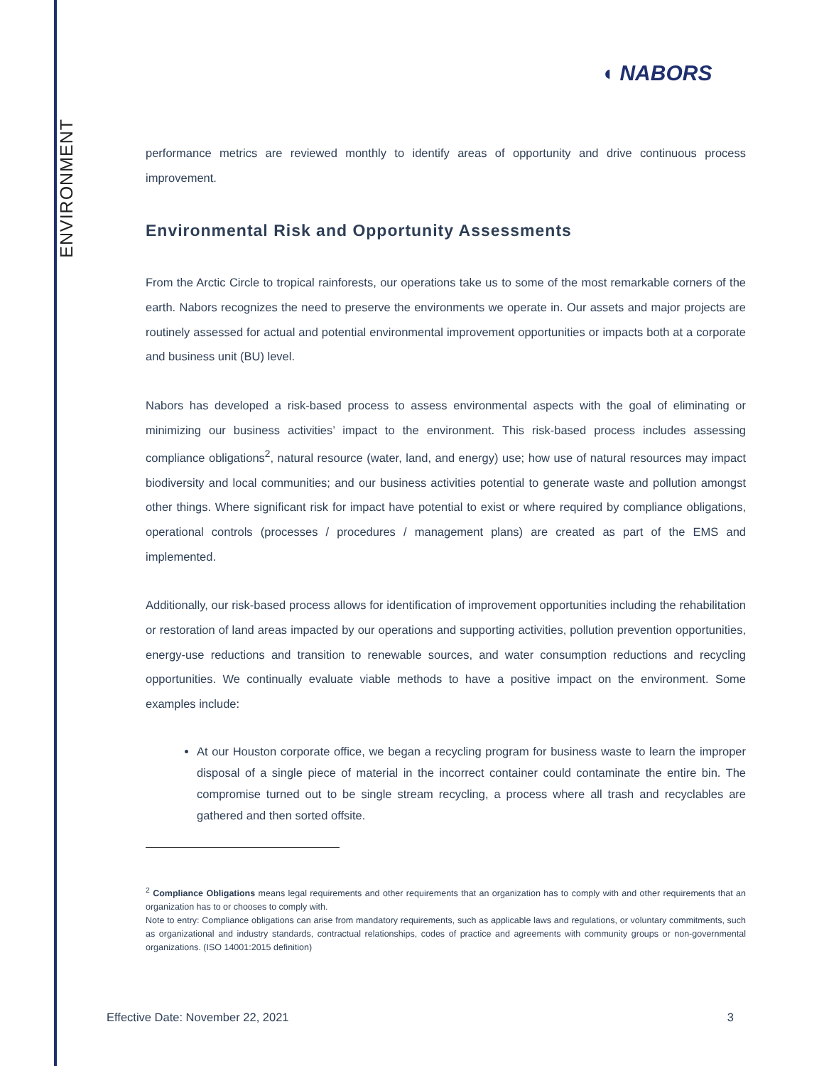ENVIRONMENT
◖ NABORS
performance metrics are reviewed monthly to identify areas of opportunity and drive continuous process improvement.
Environmental Risk and Opportunity Assessments
From the Arctic Circle to tropical rainforests, our operations take us to some of the most remarkable corners of the earth. Nabors recognizes the need to preserve the environments we operate in. Our assets and major projects are routinely assessed for actual and potential environmental improvement opportunities or impacts both at a corporate and business unit (BU) level.
Nabors has developed a risk-based process to assess environmental aspects with the goal of eliminating or minimizing our business activities’ impact to the environment. This risk-based process includes assessing compliance obligations<sup>2</sup>, natural resource (water, land, and energy) use; how use of natural resources may impact biodiversity and local communities; and our business activities potential to generate waste and pollution amongst other things. Where significant risk for impact have potential to exist or where required by compliance obligations, operational controls (processes / procedures / management plans) are created as part of the EMS and implemented.
Additionally, our risk-based process allows for identification of improvement opportunities including the rehabilitation or restoration of land areas impacted by our operations and supporting activities, pollution prevention opportunities, energy-use reductions and transition to renewable sources, and water consumption reductions and recycling opportunities. We continually evaluate viable methods to have a positive impact on the environment. Some examples include:
At our Houston corporate office, we began a recycling program for business waste to learn the improper disposal of a single piece of material in the incorrect container could contaminate the entire bin. The compromise turned out to be single stream recycling, a process where all trash and recyclables are gathered and then sorted offsite.
<sup>2</sup> Compliance Obligations means legal requirements and other requirements that an organization has to comply with and other requirements that an organization has to or chooses to comply with.
Note to entry: Compliance obligations can arise from mandatory requirements, such as applicable laws and regulations, or voluntary commitments, such as organizational and industry standards, contractual relationships, codes of practice and agreements with community groups or non-governmental organizations. (ISO 14001:2015 definition)
Effective Date: November 22, 2021 3